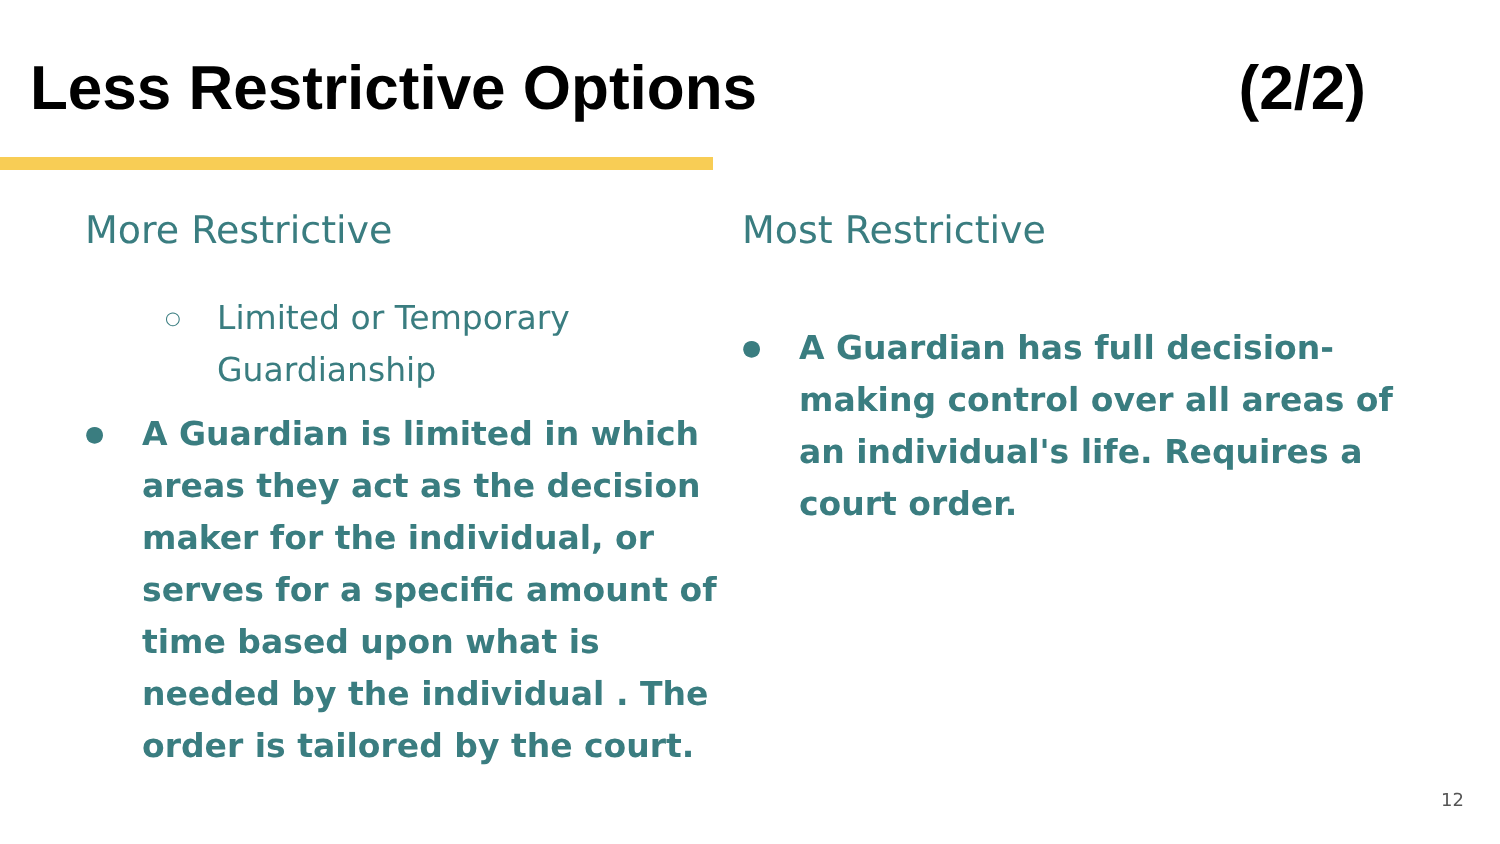Less Restrictive Options (2/2)
More Restrictive
○ Limited or Temporary Guardianship
● A Guardian is limited in which areas they act as the decision maker for the individual, or serves for a specific amount of time based upon what is needed by the individual . The order is tailored by the court.
Most Restrictive
● A Guardian has full decision-making control over all areas of an individual's life. Requires a court order.
12